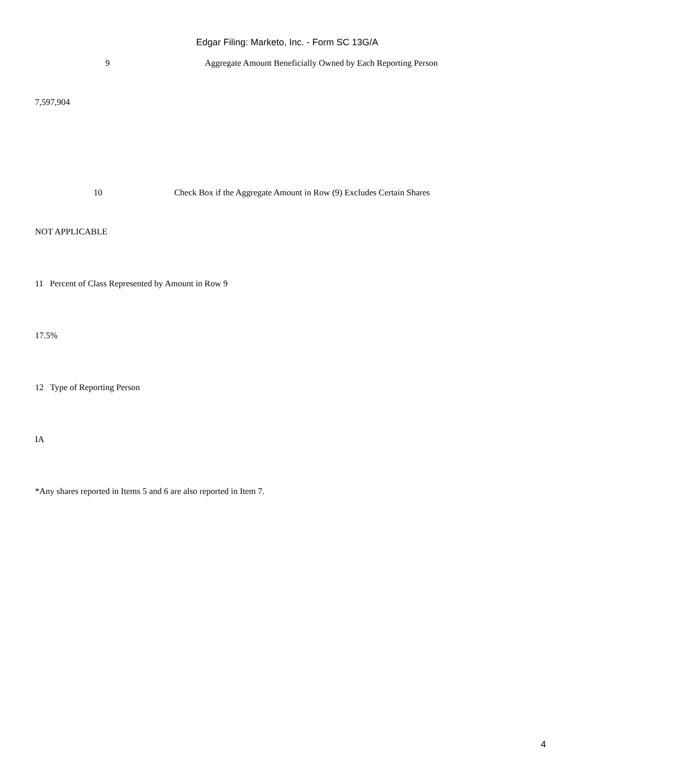Edgar Filing: Marketo, Inc. - Form SC 13G/A
9 Aggregate Amount Beneficially Owned by Each Reporting Person
7,597,904
10 Check Box if the Aggregate Amount in Row (9) Excludes Certain Shares
NOT APPLICABLE
11 Percent of Class Represented by Amount in Row 9
17.5%
12 Type of Reporting Person
IA
*Any shares reported in Items 5 and 6 are also reported in Item 7.
4